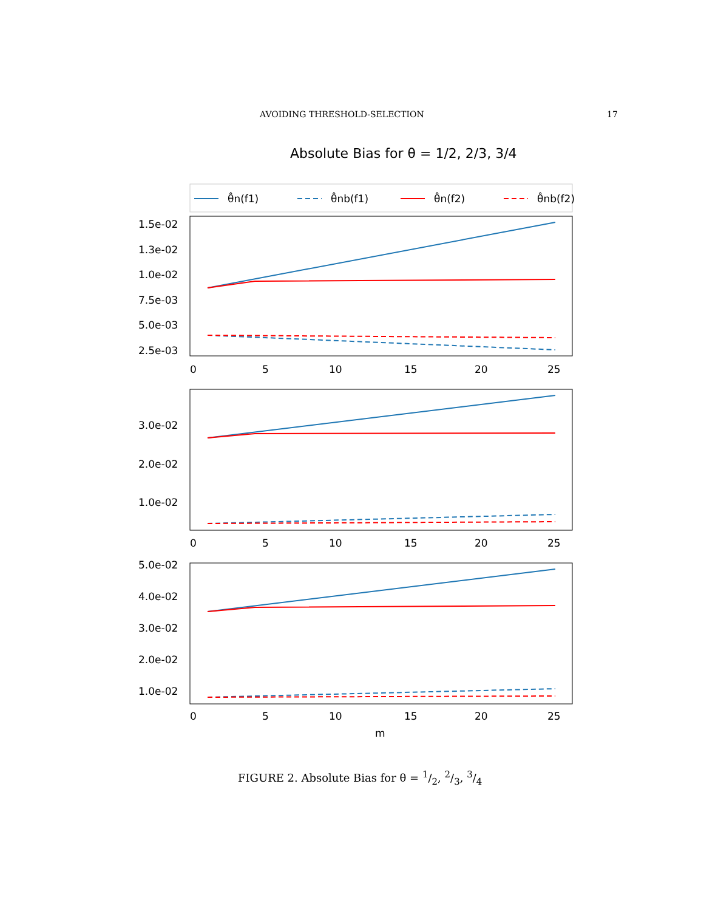AVOIDING THRESHOLD-SELECTION 17
Absolute Bias for θ = 1/2, 2/3, 3/4
θ̂n(f1)
θ̂nb(f1)
θ̂n(f2)
θ̂nb(f2)
1.5e-02
1.3e-02
1.0e-02
7.5e-03
5.0e-03
2.5e-03
0
5
10
15
20
25
3.0e-02
2.0e-02
1.0e-02
0
5
10
15
20
25
5.0e-02
4.0e-02
3.0e-02
2.0e-02
1.0e-02
0
5
10
15
20
25
m
FIGURE 2. Absolute Bias for θ = 1/2, 2/3, 3/4